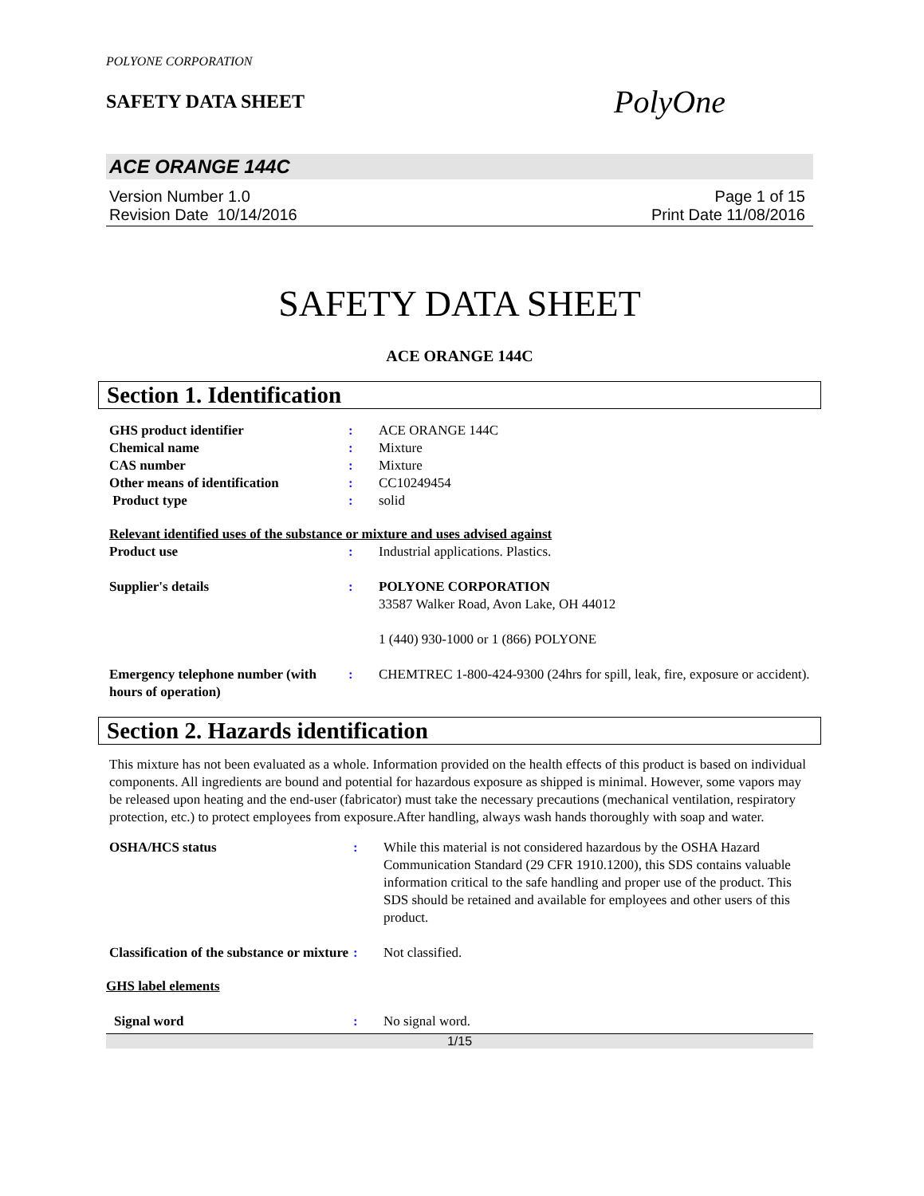POLYONE CORPORATION
SAFETY DATA SHEET
PolyOne
ACE ORANGE 144C
Version Number 1.0
Revision Date 10/14/2016
Page 1 of 15
Print Date 11/08/2016
SAFETY DATA SHEET
ACE ORANGE 144C
Section 1. Identification
| GHS product identifier | : | ACE ORANGE 144C |
| Chemical name | : | Mixture |
| CAS number | : | Mixture |
| Other means of identification | : | CC10249454 |
| Product type | : | solid |
| Relevant identified uses of the substance or mixture and uses advised against | | |
| Product use | : | Industrial applications. Plastics. |
| Supplier's details | : | POLYONE CORPORATION 33587 Walker Road, Avon Lake, OH 44012 1 (440) 930-1000 or 1 (866) POLYONE |
| Emergency telephone number (with hours of operation) | : | CHEMTREC 1-800-424-9300 (24hrs for spill, leak, fire, exposure or accident). |
Section 2. Hazards identification
This mixture has not been evaluated as a whole. Information provided on the health effects of this product is based on individual components. All ingredients are bound and potential for hazardous exposure as shipped is minimal. However, some vapors may be released upon heating and the end-user (fabricator) must take the necessary precautions (mechanical ventilation, respiratory protection, etc.) to protect employees from exposure.After handling, always wash hands thoroughly with soap and water.
| OSHA/HCS status | : | While this material is not considered hazardous by the OSHA Hazard Communication Standard (29 CFR 1910.1200), this SDS contains valuable information critical to the safe handling and proper use of the product. This SDS should be retained and available for employees and other users of this product. |
| Classification of the substance or mixture | : | Not classified. |
| GHS label elements | | |
| Signal word | : | No signal word. |
1/15